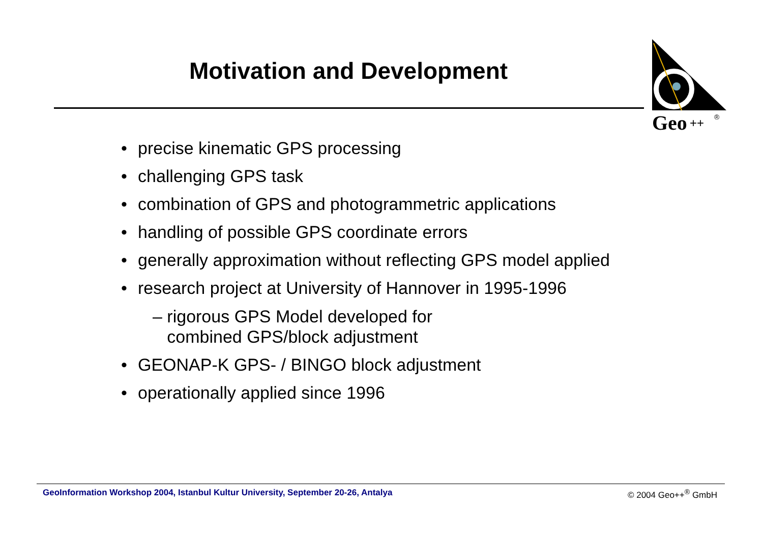Motivation and Development
Geo
++
®
• precise kinematic GPS processing
• challenging GPS task
• combination of GPS and photogrammetric applications
• handling of possible GPS coordinate errors
• generally approximation without reflecting GPS model applied
• research project at University of Hannover in 1995-1996
– rigorous GPS Model developed for
combined GPS/block adjustment
• GEONAP-K GPS- / BINGO block adjustment
• operationally applied since 1996
GeoInformation Workshop 2004, Istanbul Kultur University, September 20-26, Antalya
© 2004 Geo++<sup>®</sup> GmbH